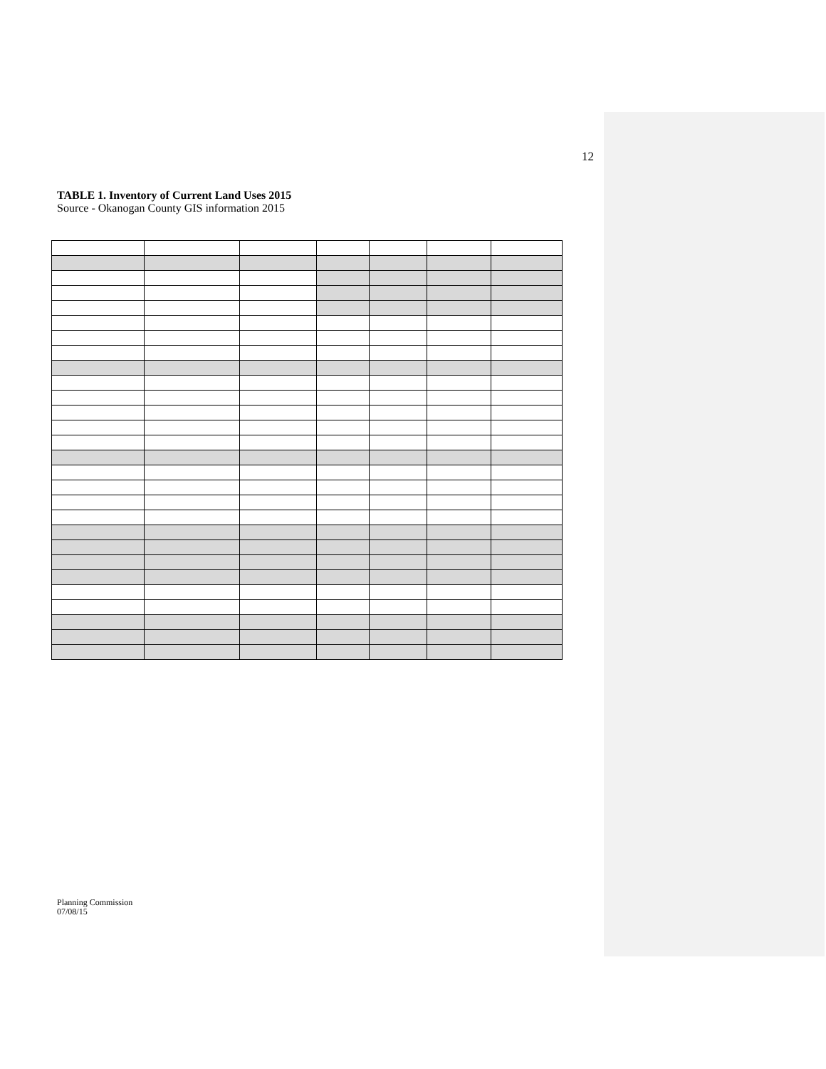12
TABLE 1. Inventory of Current Land Uses 2015
Source - Okanogan County GIS information 2015
Planning Commission
07/08/15